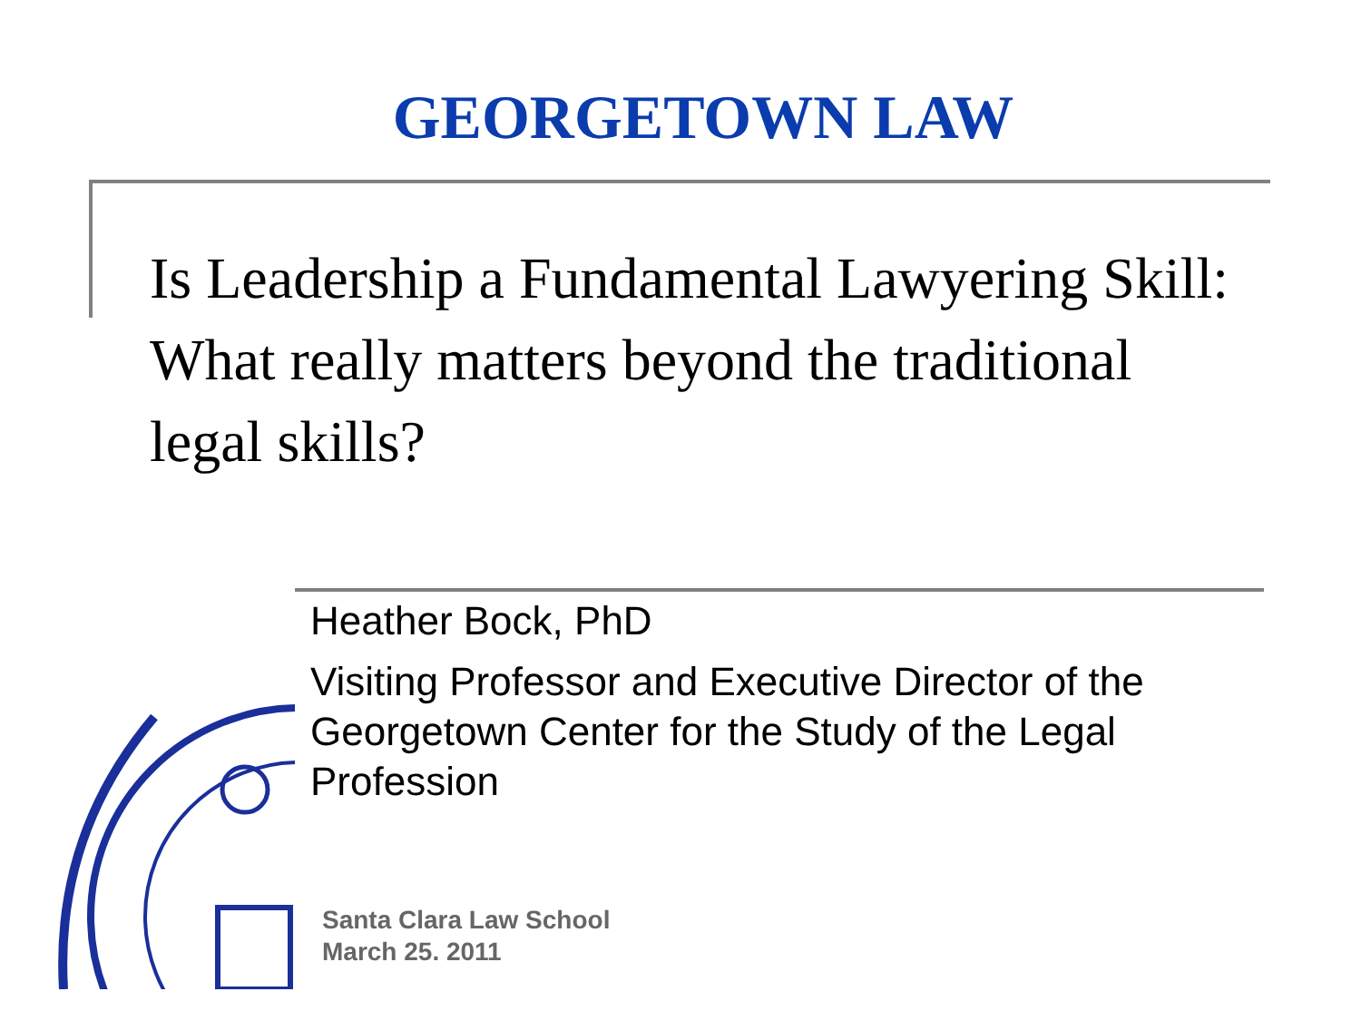GEORGETOWN LAW
Is Leadership a Fundamental Lawyering Skill: What really matters beyond the traditional legal skills?
Heather Bock, PhD
Visiting Professor and Executive Director of the Georgetown Center for the Study of the Legal Profession
Santa Clara Law School
March 25. 2011